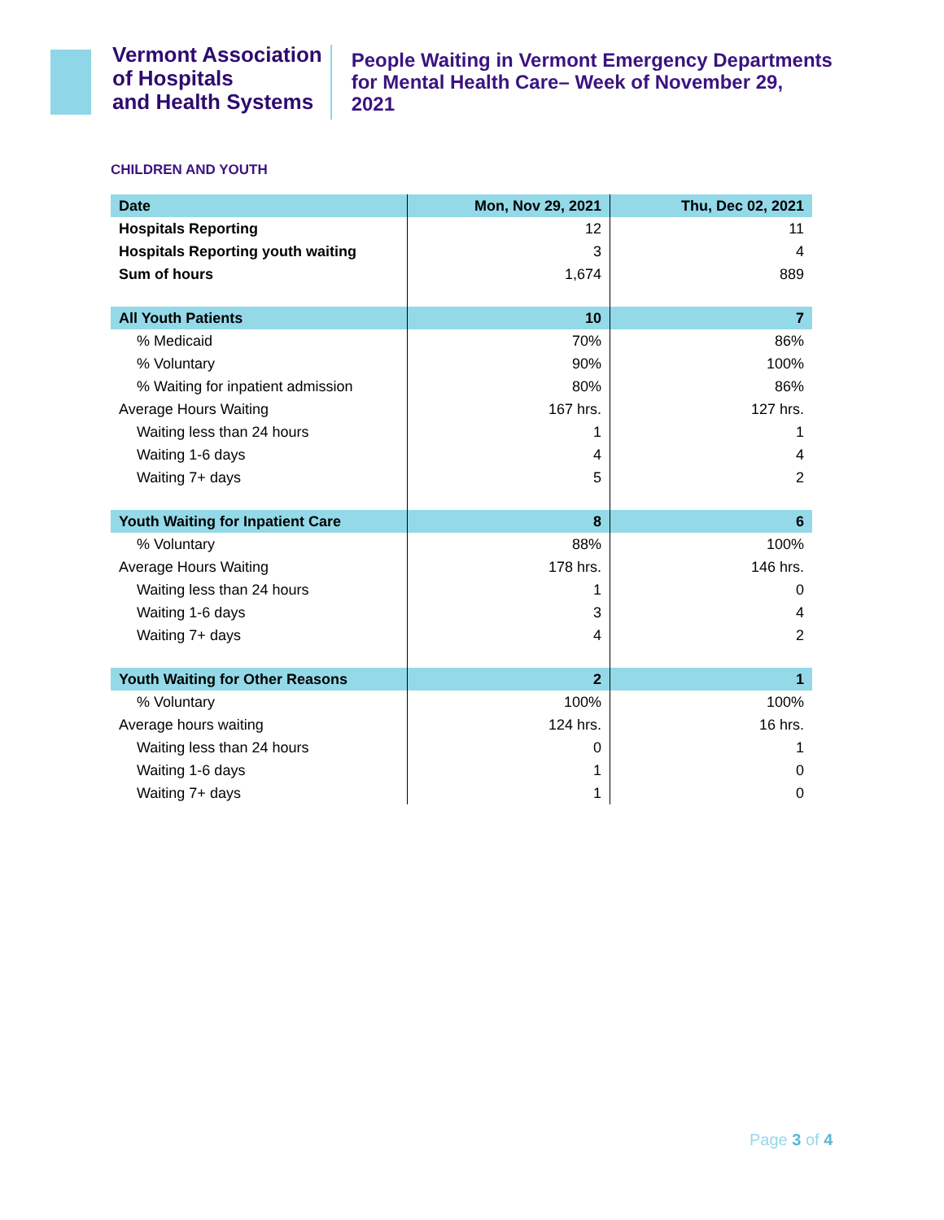Vermont Association
of Hospitals
and Health Systems
People Waiting in Vermont Emergency Departments
for Mental Health Care– Week of November 29,
2021
CHILDREN AND YOUTH
| Date | Mon, Nov 29, 2021 | Thu, Dec 02, 2021 |
| --- | --- | --- |
| Hospitals Reporting | 12 | 11 |
| Hospitals Reporting youth waiting | 3 | 4 |
| Sum of hours | 1,674 | 889 |
| All Youth Patients | 10 | 7 |
| % Medicaid | 70% | 86% |
| % Voluntary | 90% | 100% |
| % Waiting for inpatient admission | 80% | 86% |
| Average Hours Waiting | 167 hrs. | 127 hrs. |
| Waiting less than 24 hours | 1 | 1 |
| Waiting 1-6 days | 4 | 4 |
| Waiting 7+ days | 5 | 2 |
| Youth Waiting for Inpatient Care | 8 | 6 |
| % Voluntary | 88% | 100% |
| Average Hours Waiting | 178 hrs. | 146 hrs. |
| Waiting less than 24 hours | 1 | 0 |
| Waiting 1-6 days | 3 | 4 |
| Waiting 7+ days | 4 | 2 |
| Youth Waiting for Other Reasons | 2 | 1 |
| % Voluntary | 100% | 100% |
| Average hours waiting | 124 hrs. | 16 hrs. |
| Waiting less than 24 hours | 0 | 1 |
| Waiting 1-6 days | 1 | 0 |
| Waiting 7+ days | 1 | 0 |
Page 3 of 4